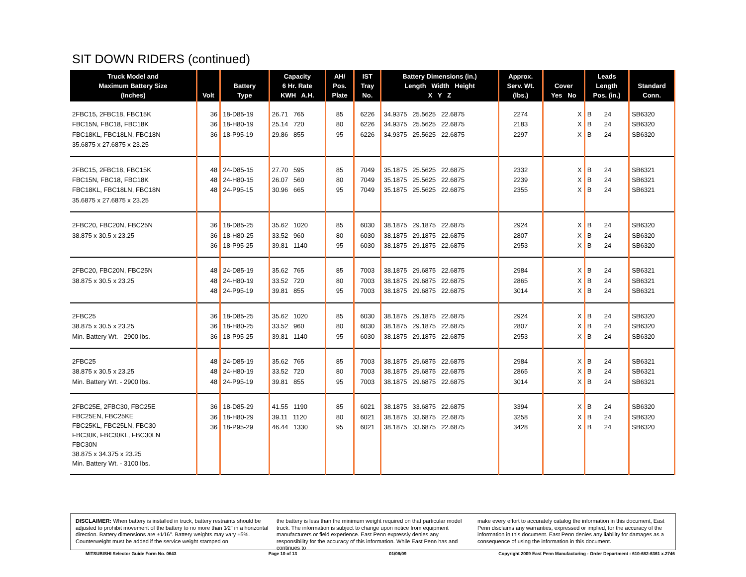SIT DOWN RIDERS (continued)
| Truck Model and Maximum Battery Size (Inches) | Volt | Battery Type | Capacity 6 Hr. Rate KWH A.H. | AH/ Pos. Plate | IST Tray No. | Battery Dimensions (in.) Length Width Height X Y Z | Approx. Serv. Wt. (lbs.) | Cover Yes No | Leads Length Pos. (in.) | Standard Conn. |
| --- | --- | --- | --- | --- | --- | --- | --- | --- | --- | --- |
| 2FBC15, 2FBC18, FBC15K FBC15N, FBC18, FBC18K FBC18KL, FBC18LN, FBC18N 35.6875 x 27.6875 x 23.25 | 36 36 36 | 18-D85-19 18-H80-19 18-P95-19 | 26.71 765 25.14 720 29.86 855 | 85 80 95 | 6226 6226 6226 | 34.9375 25.5625 22.6875 34.9375 25.5625 22.6875 34.9375 25.5625 22.6875 | 2274 2183 2297 | X X X | B 24 B 24 B 24 | SB6320 SB6320 SB6320 |
| 2FBC15, 2FBC18, FBC15K FBC15N, FBC18, FBC18K FBC18KL, FBC18LN, FBC18N 35.6875 x 27.6875 x 23.25 | 48 48 48 | 24-D85-15 24-H80-15 24-P95-15 | 27.70 595 26.07 560 30.96 665 | 85 80 95 | 7049 7049 7049 | 35.1875 25.5625 22.6875 35.1875 25.5625 22.6875 35.1875 25.5625 22.6875 | 2332 2239 2355 | X X X | B 24 B 24 B 24 | SB6321 SB6321 SB6321 |
| 2FBC20, FBC20N, FBC25N 38.875 x 30.5 x 23.25 | 36 36 36 | 18-D85-25 18-H80-25 18-P95-25 | 35.62 1020 33.52 960 39.81 1140 | 85 80 95 | 6030 6030 6030 | 38.1875 29.1875 22.6875 38.1875 29.1875 22.6875 38.1875 29.1875 22.6875 | 2924 2807 2953 | X X X | B 24 B 24 B 24 | SB6320 SB6320 SB6320 |
| 2FBC20, FBC20N, FBC25N 38.875 x 30.5 x 23.25 | 48 48 48 | 24-D85-19 24-H80-19 24-P95-19 | 35.62 765 33.52 720 39.81 855 | 85 80 95 | 7003 7003 7003 | 38.1875 29.6875 22.6875 38.1875 29.6875 22.6875 38.1875 29.6875 22.6875 | 2984 2865 3014 | X X X | B 24 B 24 B 24 | SB6321 SB6321 SB6321 |
| 2FBC25 38.875 x 30.5 x 23.25 Min. Battery Wt. - 2900 lbs. | 36 36 36 | 18-D85-25 18-H80-25 18-P95-25 | 35.62 1020 33.52 960 39.81 1140 | 85 80 95 | 6030 6030 6030 | 38.1875 29.1875 22.6875 38.1875 29.1875 22.6875 38.1875 29.1875 22.6875 | 2924 2807 2953 | X X X | B 24 B 24 B 24 | SB6320 SB6320 SB6320 |
| 2FBC25 38.875 x 30.5 x 23.25 Min. Battery Wt. - 2900 lbs. | 48 48 48 | 24-D85-19 24-H80-19 24-P95-19 | 35.62 765 33.52 720 39.81 855 | 85 80 95 | 7003 7003 7003 | 38.1875 29.6875 22.6875 38.1875 29.6875 22.6875 38.1875 29.6875 22.6875 | 2984 2865 3014 | X X X | B 24 B 24 B 24 | SB6321 SB6321 SB6321 |
| 2FBC25E, 2FBC30, FBC25E FBC25EN, FBC25KE FBC25KL, FBC25LN, FBC30 FBC30K, FBC30KL, FBC30LN FBC30N 38.875 x 34.375 x 23.25 Min. Battery Wt. - 3100 lbs. | 36 36 36 | 18-D85-29 18-H80-29 18-P95-29 | 41.55 1190 39.11 1120 46.44 1330 | 85 80 95 | 6021 6021 6021 | 38.1875 33.6875 22.6875 38.1875 33.6875 22.6875 38.1875 33.6875 22.6875 | 3394 3258 3428 | X X X | B 24 B 24 B 24 | SB6320 SB6320 SB6320 |
DISCLAIMER: When battery is installed in truck, battery restraints should be adjusted to prohibit movement of the battery to no more than 1⁄2" in a horizontal direction. Battery dimensions are ±1⁄16". Battery weights may vary ±5%. Counterweight must be added if the service weight stamped on
the battery is less than the minimum weight required on that particular model truck. The information is subject to change upon notice from equipment manufacturers or field experience. East Penn expressly denies any responsibility for the accuracy of this information. While East Penn has and continues to
make every effort to accurately catalog the information in this document, East Penn disclaims any warranties, expressed or implied, for the accuracy of the information in this document. East Penn denies any liability for damages as a consequence of using the information in this document.
MITSUBISHI Selector Guide Form No. 0643 Page 10 of 13 01/08/09 Copyright 2009 East Penn Manufacturing - Order Department : 610-682-6361 x.2746